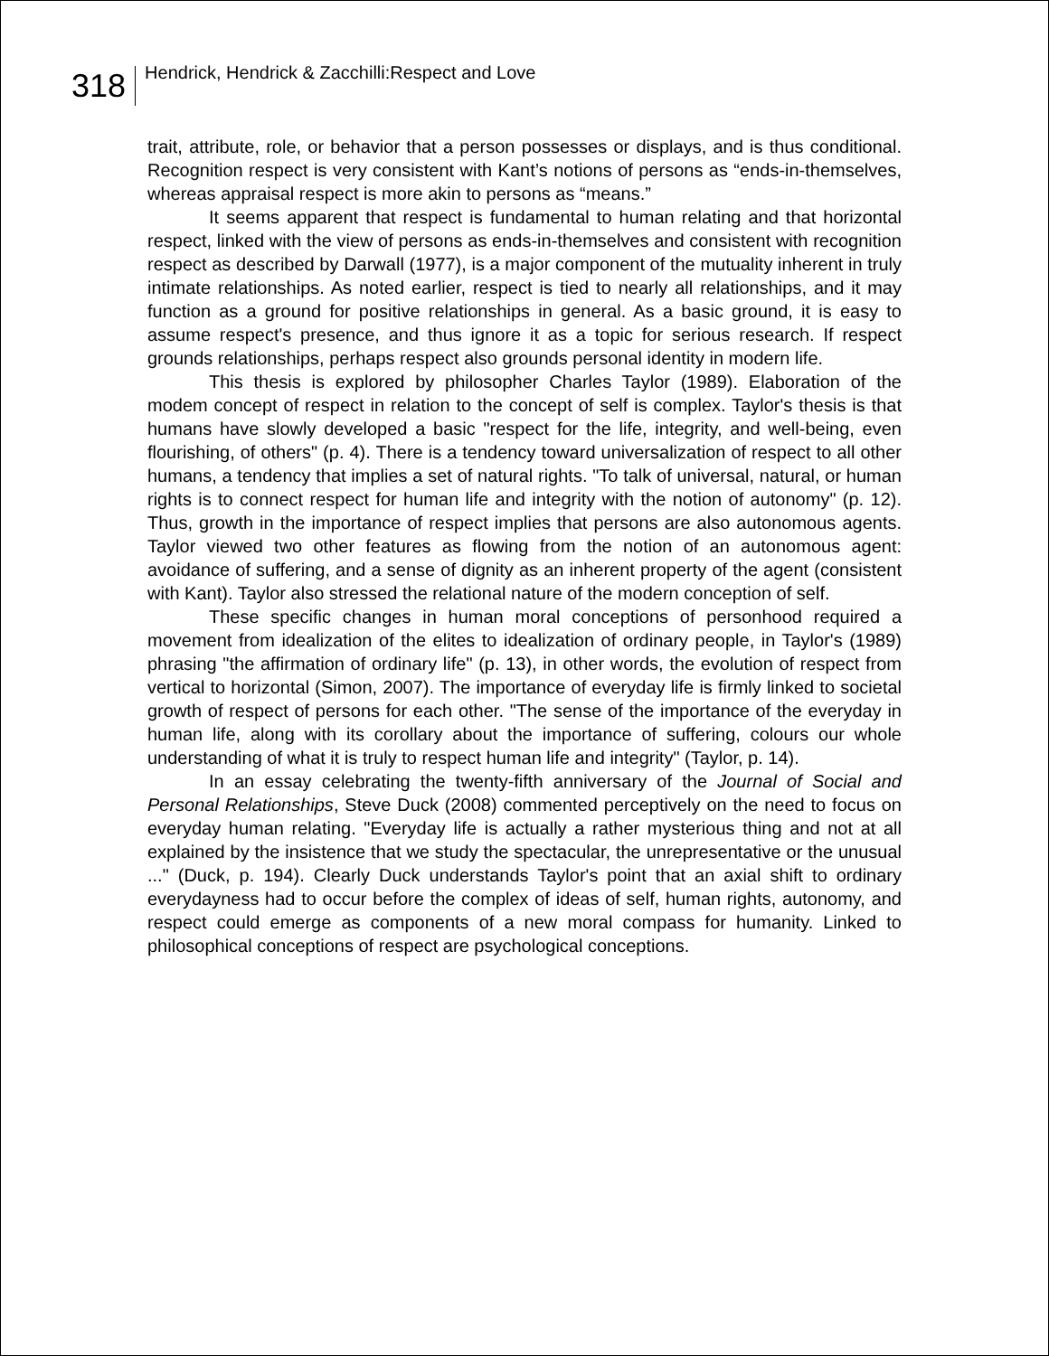318
Hendrick, Hendrick & Zacchilli:Respect and Love
trait, attribute, role, or behavior that a person possesses or displays, and is thus conditional. Recognition respect is very consistent with Kant’s notions of persons as “ends-in-themselves, whereas appraisal respect is more akin to persons as “means.”
It seems apparent that respect is fundamental to human relating and that horizontal respect, linked with the view of persons as ends-in-themselves and consistent with recognition respect as described by Darwall (1977), is a major component of the mutuality inherent in truly intimate relationships. As noted earlier, respect is tied to nearly all relationships, and it may function as a ground for positive relationships in general. As a basic ground, it is easy to assume respect's presence, and thus ignore it as a topic for serious research. If respect grounds relationships, perhaps respect also grounds personal identity in modern life.
This thesis is explored by philosopher Charles Taylor (1989). Elaboration of the modem concept of respect in relation to the concept of self is complex. Taylor's thesis is that humans have slowly developed a basic "respect for the life, integrity, and well-being, even flourishing, of others" (p. 4). There is a tendency toward universalization of respect to all other humans, a tendency that implies a set of natural rights. "To talk of universal, natural, or human rights is to connect respect for human life and integrity with the notion of autonomy" (p. 12). Thus, growth in the importance of respect implies that persons are also autonomous agents. Taylor viewed two other features as flowing from the notion of an autonomous agent: avoidance of suffering, and a sense of dignity as an inherent property of the agent (consistent with Kant). Taylor also stressed the relational nature of the modern conception of self.
These specific changes in human moral conceptions of personhood required a movement from idealization of the elites to idealization of ordinary people, in Taylor's (1989) phrasing "the affirmation of ordinary life" (p. 13), in other words, the evolution of respect from vertical to horizontal (Simon, 2007). The importance of everyday life is firmly linked to societal growth of respect of persons for each other. "The sense of the importance of the everyday in human life, along with its corollary about the importance of suffering, colours our whole understanding of what it is truly to respect human life and integrity" (Taylor, p. 14).
In an essay celebrating the twenty-fifth anniversary of the Journal of Social and Personal Relationships, Steve Duck (2008) commented perceptively on the need to focus on everyday human relating. "Everyday life is actually a rather mysterious thing and not at all explained by the insistence that we study the spectacular, the unrepresentative or the unusual ..." (Duck, p. 194). Clearly Duck understands Taylor's point that an axial shift to ordinary everydayness had to occur before the complex of ideas of self, human rights, autonomy, and respect could emerge as components of a new moral compass for humanity. Linked to philosophical conceptions of respect are psychological conceptions.